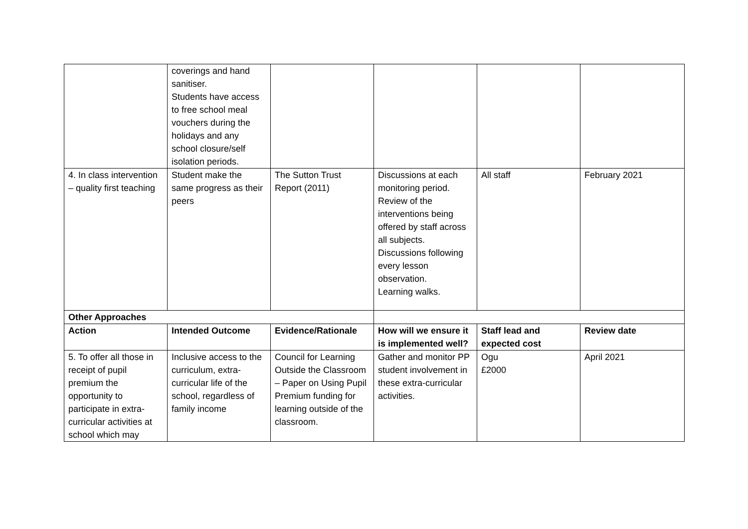| | coverings and hand sanitiser. Students have access to free school meal vouchers during the holidays and any school closure/self isolation periods. | | | | |
| 4. In class intervention – quality first teaching | Student make the same progress as their peers | The Sutton Trust Report (2011) | Discussions at each monitoring period. Review of the interventions being offered by staff across all subjects. Discussions following every lesson observation. Learning walks. | All staff | February 2021 |
| Other Approaches | | | | | |
| Action | Intended Outcome | Evidence/Rationale | How will we ensure it is implemented well? | Staff lead and expected cost | Review date |
| 5. To offer all those in receipt of pupil premium the opportunity to participate in extra-curricular activities at school which may | Inclusive access to the curriculum, extra-curricular life of the school, regardless of family income | Council for Learning Outside the Classroom – Paper on Using Pupil Premium funding for learning outside of the classroom. | Gather and monitor PP student involvement in these extra-curricular activities. | Ogu £2000 | April 2021 |